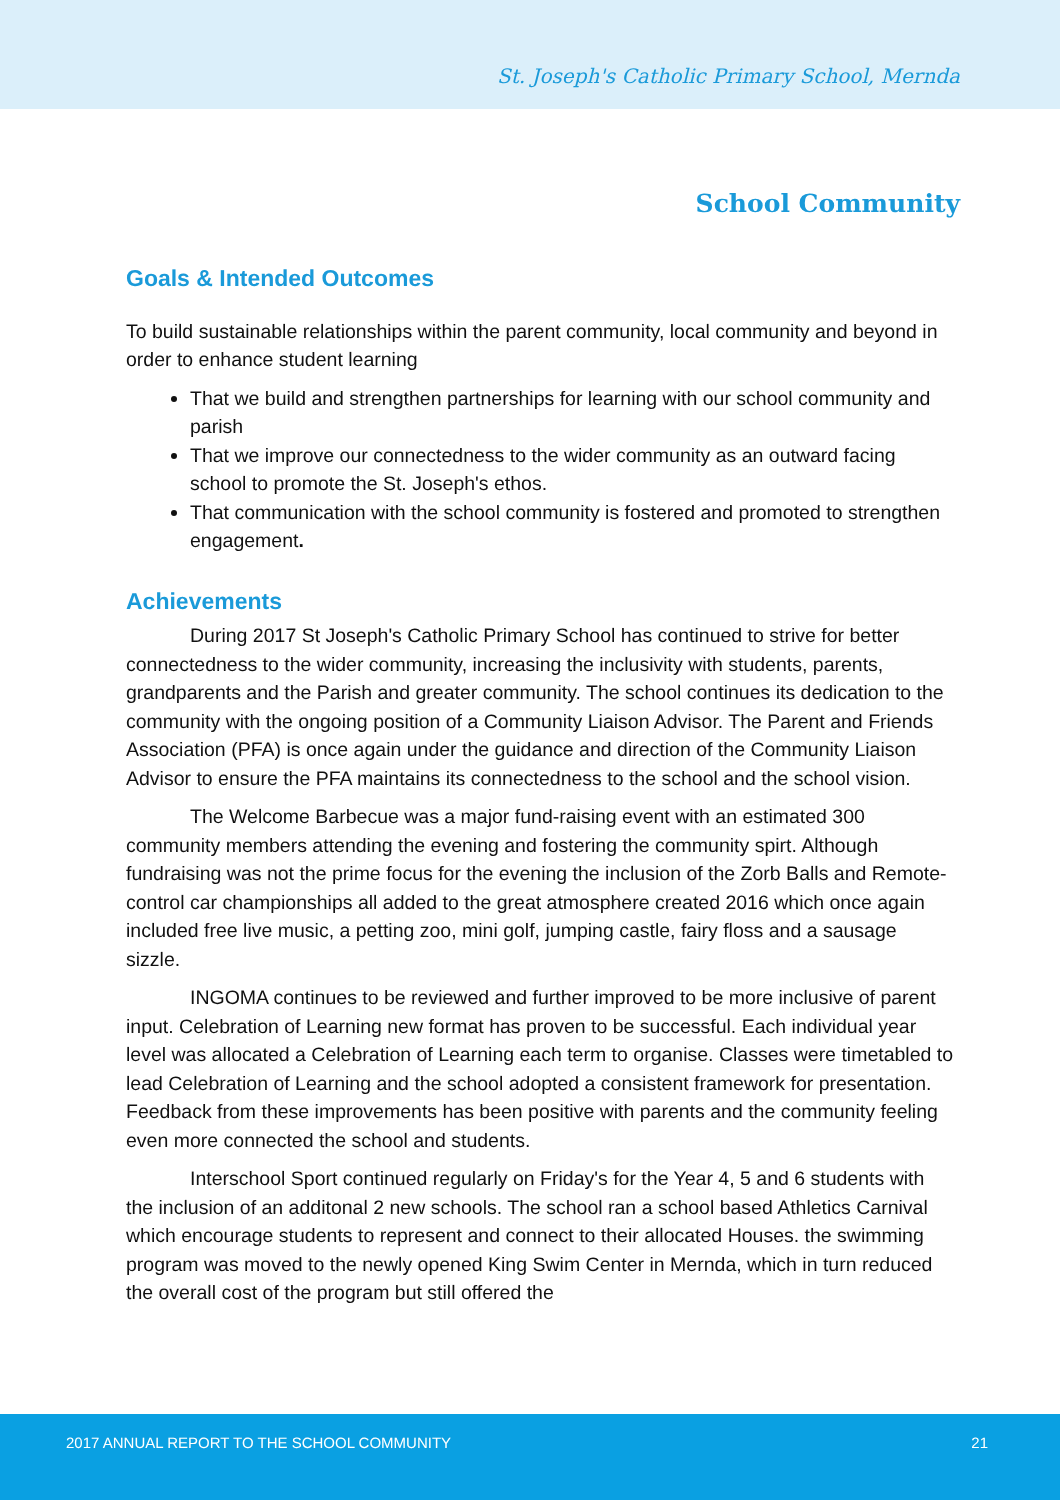St. Joseph's Catholic Primary School, Mernda
School Community
Goals & Intended Outcomes
To build sustainable relationships within the parent community, local community and beyond in order to enhance student learning
That we build and strengthen partnerships for learning with our school community and parish
That we improve our connectedness to the wider community as an outward facing school to promote the St. Joseph's ethos.
That communication with the school community is fostered and promoted to strengthen engagement.
Achievements
During 2017 St Joseph's Catholic Primary School has continued to strive for better connectedness to the wider community, increasing the inclusivity with students, parents, grandparents and the Parish and greater community. The school continues its dedication to the community with the ongoing position of a Community Liaison Advisor. The Parent and Friends Association (PFA) is once again under the guidance and direction of the Community Liaison Advisor to ensure the PFA maintains its connectedness to the school and the school vision.
The Welcome Barbecue was a major fund-raising event with an estimated 300 community members attending the evening and fostering the community spirt. Although fundraising was not the prime focus for the evening the inclusion of the Zorb Balls and Remote-control car championships all added to the great atmosphere created 2016 which once again included free live music, a petting zoo, mini golf, jumping castle, fairy floss and a sausage sizzle.
INGOMA continues to be reviewed and further improved to be more inclusive of parent input. Celebration of Learning new format has proven to be successful. Each individual year level was allocated a Celebration of Learning each term to organise. Classes were timetabled to lead Celebration of Learning and the school adopted a consistent framework for presentation. Feedback from these improvements has been positive with parents and the community feeling even more connected the school and students.
Interschool Sport continued regularly on Friday's for the Year 4, 5 and 6 students with the inclusion of an additonal 2 new schools. The school ran a school based Athletics Carnival which encourage students to represent and connect to their allocated Houses. the swimming program was moved to the newly opened King Swim Center in Mernda, which in turn reduced the overall cost of the program but still offered the
2017 ANNUAL REPORT TO THE SCHOOL COMMUNITY 21